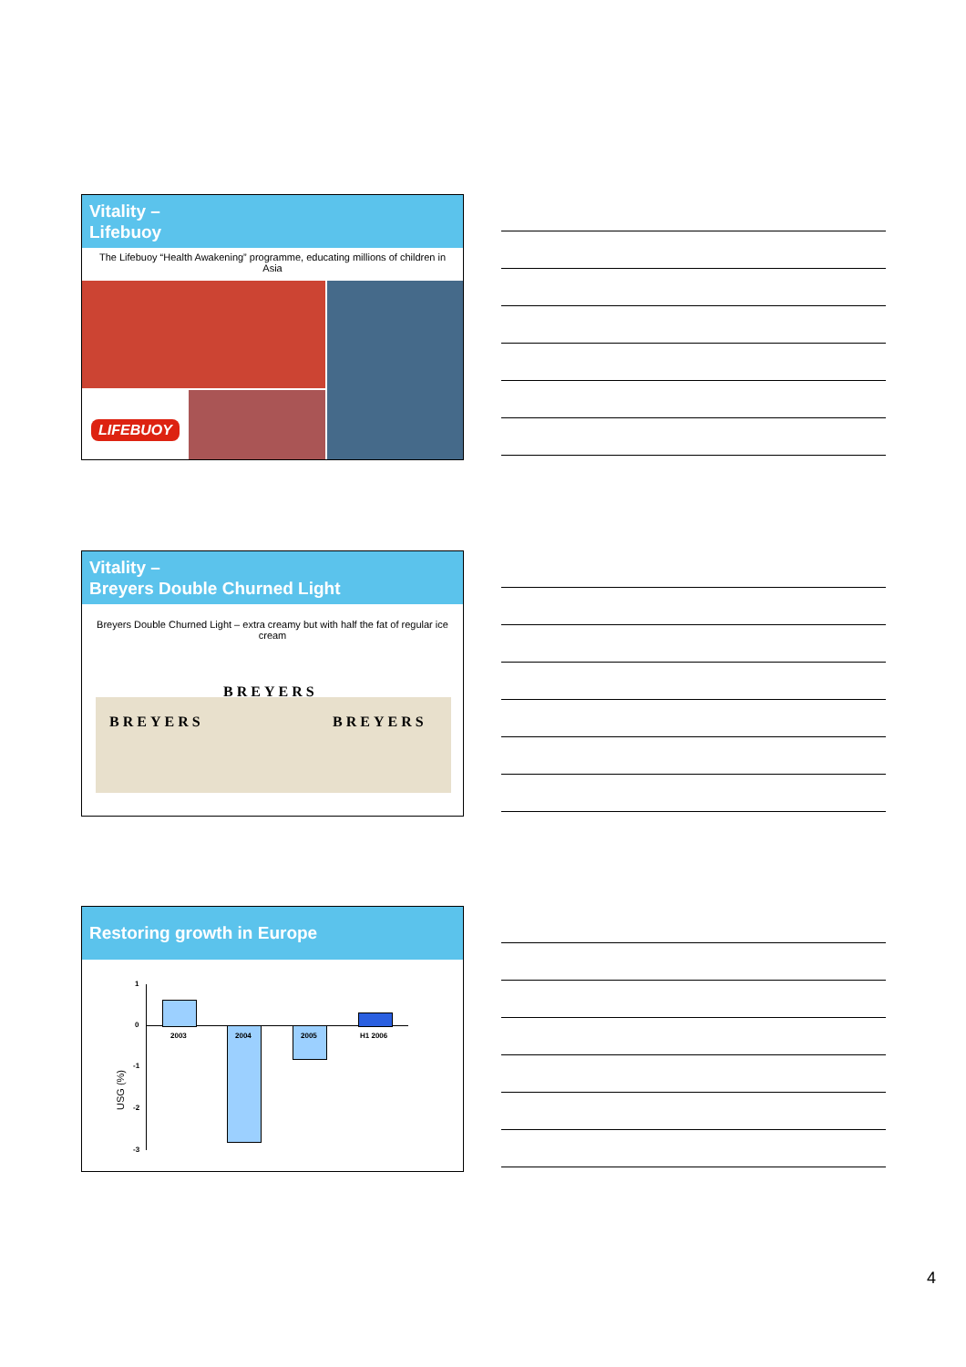Vitality –
Lifebuoy
The Lifebuoy “Health Awakening” programme, educating millions of children in Asia
LIFEBUOY
Vitality –
Breyers Double Churned Light
Breyers Double Churned Light – extra creamy but with half the fat of regular ice cream
BREYERS
BREYERS
BREYERS
Restoring growth in Europe
1
0
-1
-2
-3
USG (%)
2003 2004 2005 H1 2006
4